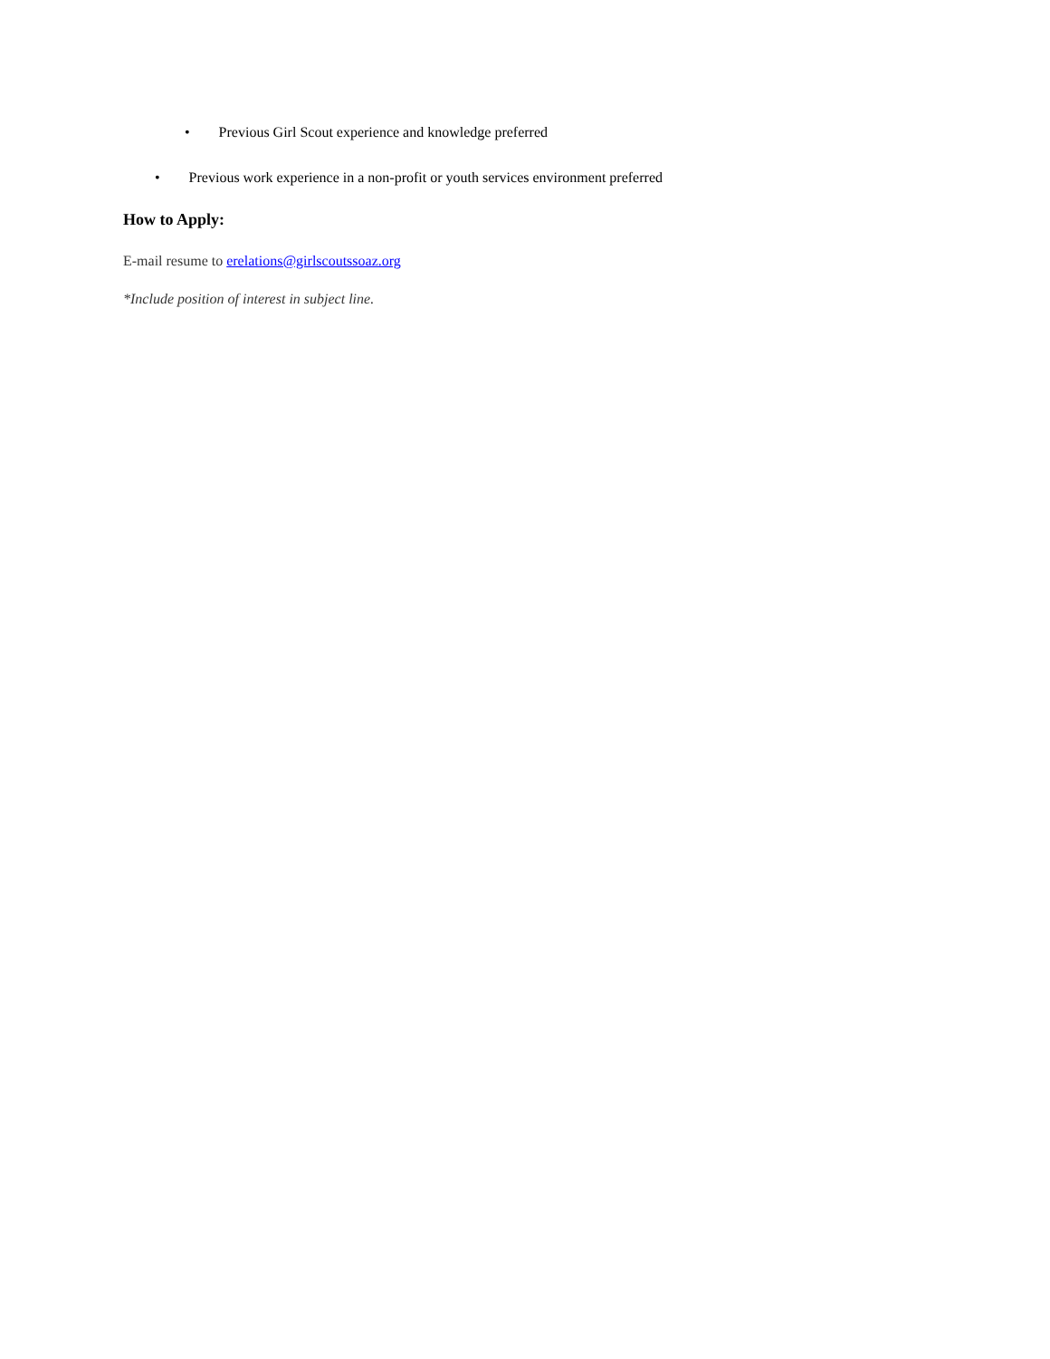• Previous Girl Scout experience and knowledge preferred
• Previous work experience in a non-profit or youth services environment preferred
How to Apply:
E-mail resume to erelations@girlscoutssoaz.org
*Include position of interest in subject line.